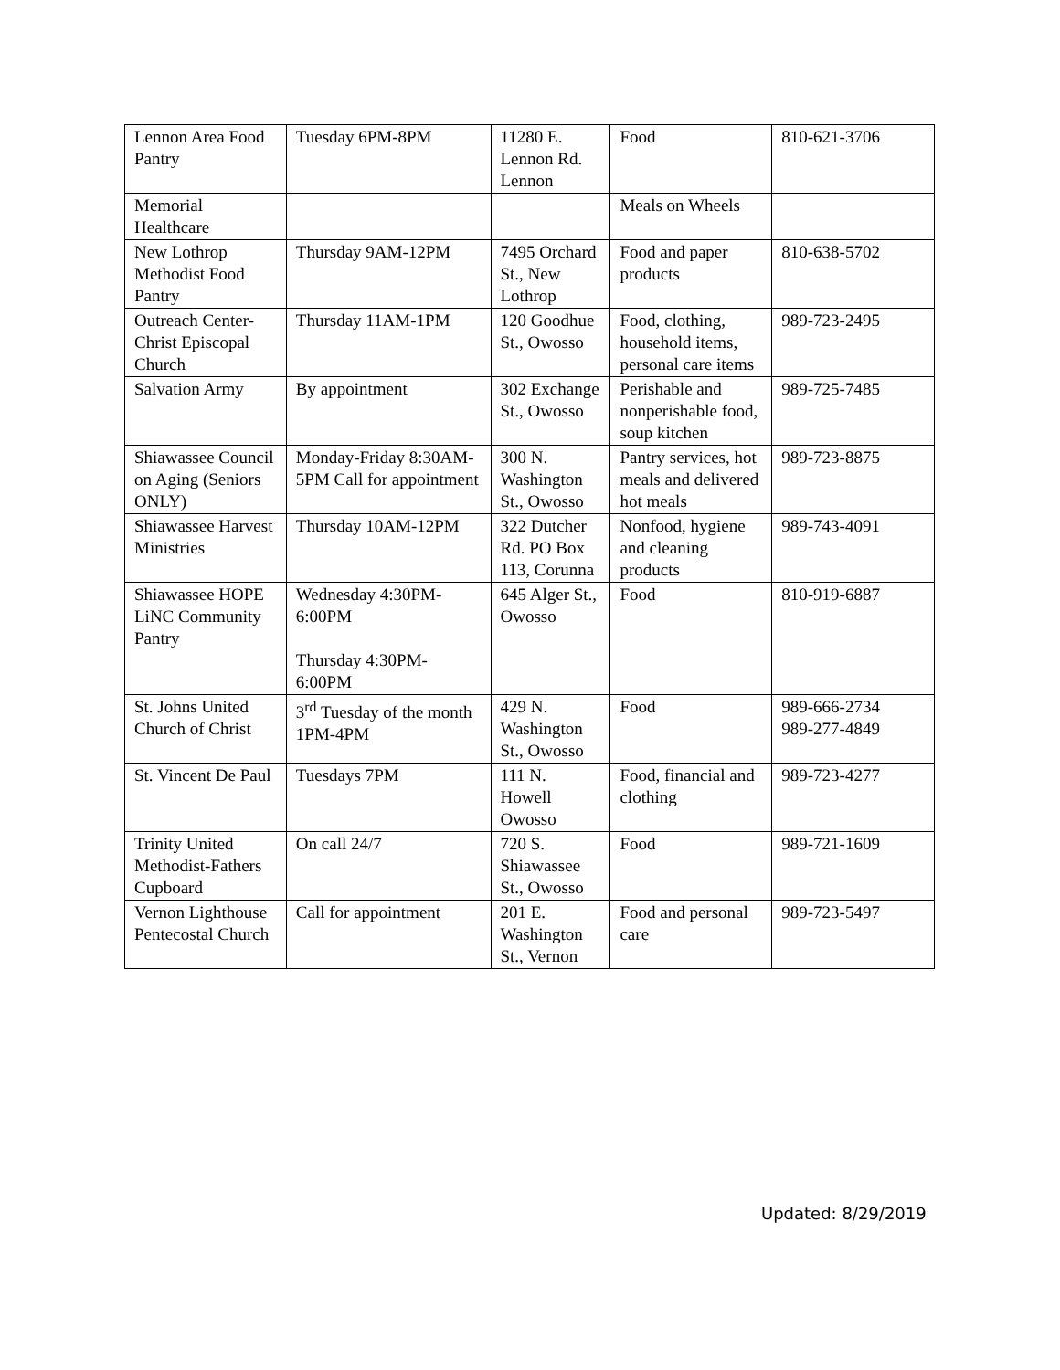| Lennon Area Food Pantry | Tuesday 6PM-8PM | 11280 E. Lennon Rd. Lennon | Food | 810-621-3706 |
| Memorial Healthcare | | | Meals on Wheels | |
| New Lothrop Methodist Food Pantry | Thursday 9AM-12PM | 7495 Orchard St., New Lothrop | Food and paper products | 810-638-5702 |
| Outreach Center-Christ Episcopal Church | Thursday 11AM-1PM | 120 Goodhue St., Owosso | Food, clothing, household items, personal care items | 989-723-2495 |
| Salvation Army | By appointment | 302 Exchange St., Owosso | Perishable and nonperishable food, soup kitchen | 989-725-7485 |
| Shiawassee Council on Aging (Seniors ONLY) | Monday-Friday 8:30AM-5PM Call for appointment | 300 N. Washington St., Owosso | Pantry services, hot meals and delivered hot meals | 989-723-8875 |
| Shiawassee Harvest Ministries | Thursday 10AM-12PM | 322 Dutcher Rd. PO Box 113, Corunna | Nonfood, hygiene and cleaning products | 989-743-4091 |
| Shiawassee HOPE LiNC Community Pantry | Wednesday 4:30PM-6:00PM Thursday 4:30PM-6:00PM | 645 Alger St., Owosso | Food | 810-919-6887 |
| St. Johns United Church of Christ | 3<sup>rd</sup> Tuesday of the month 1PM-4PM | 429 N. Washington St., Owosso | Food | 989-666-2734 989-277-4849 |
| St. Vincent De Paul | Tuesdays 7PM | 111 N. Howell Owosso | Food, financial and clothing | 989-723-4277 |
| Trinity United Methodist-Fathers Cupboard | On call 24/7 | 720 S. Shiawassee St., Owosso | Food | 989-721-1609 |
| Vernon Lighthouse Pentecostal Church | Call for appointment | 201 E. Washington St., Vernon | Food and personal care | 989-723-5497 |
Updated: 8/29/2019